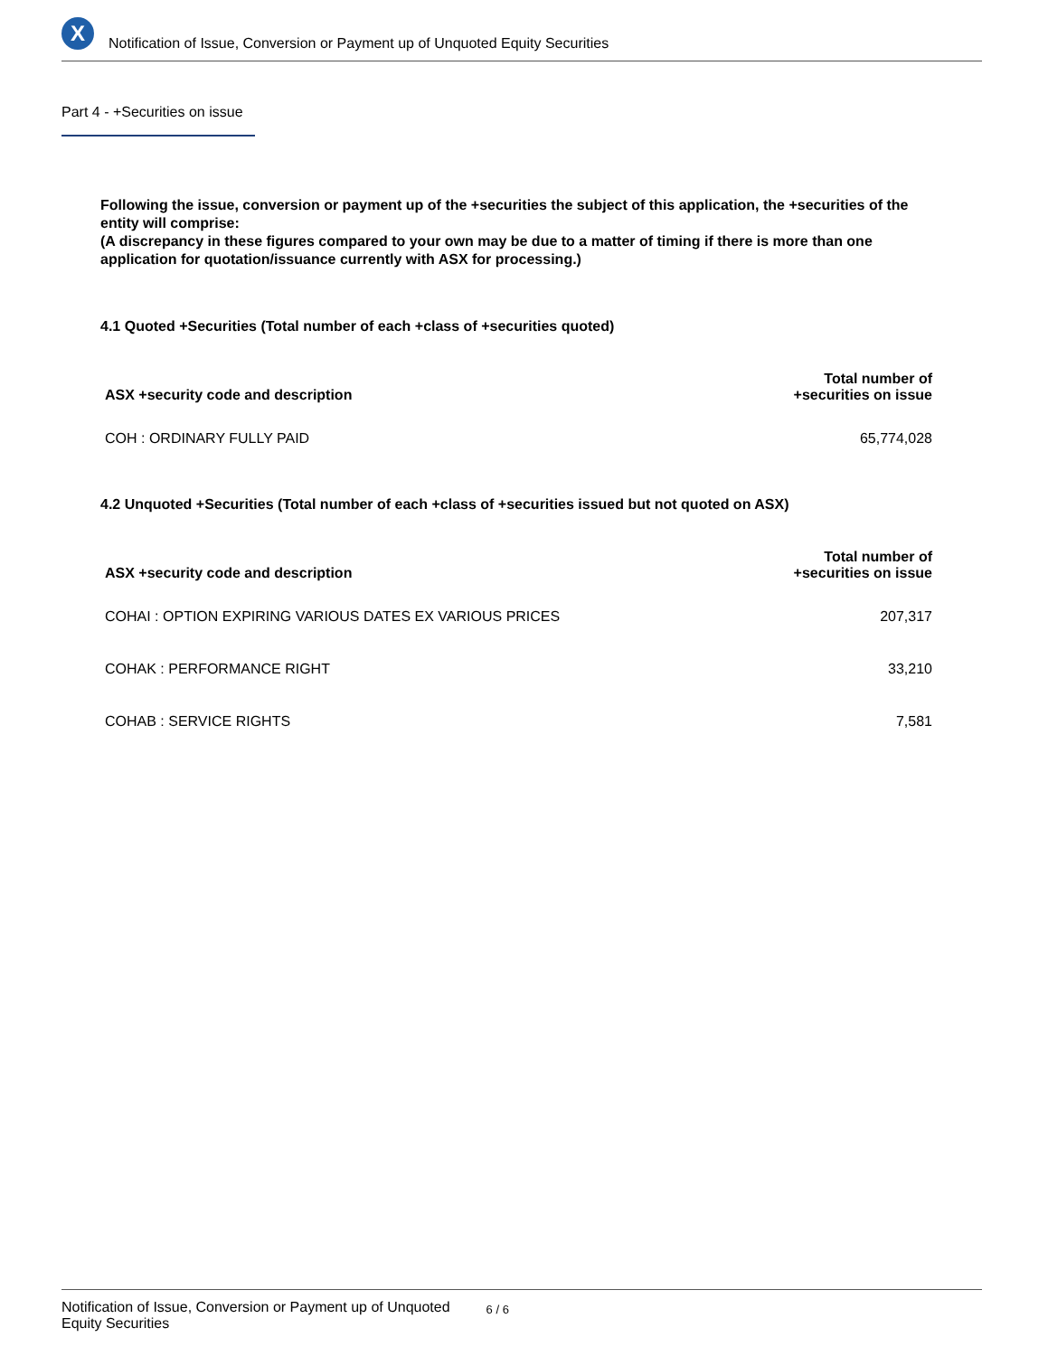X
Notification of Issue, Conversion or Payment up of Unquoted Equity Securities
Part 4 - +Securities on issue
Following the issue, conversion or payment up of the +securities the subject of this application, the +securities of the entity will comprise:
(A discrepancy in these figures compared to your own may be due to a matter of timing if there is more than one application for quotation/issuance currently with ASX for processing.)
4.1 Quoted +Securities (Total number of each +class of +securities quoted)
| ASX +security code and description | Total number of +securities on issue |
| --- | --- |
| COH : ORDINARY FULLY PAID | 65,774,028 |
4.2 Unquoted +Securities (Total number of each +class of +securities issued but not quoted on ASX)
| ASX +security code and description | Total number of +securities on issue |
| --- | --- |
| COHAI : OPTION EXPIRING VARIOUS DATES EX VARIOUS PRICES | 207,317 |
| COHAK : PERFORMANCE RIGHT | 33,210 |
| COHAB : SERVICE RIGHTS | 7,581 |
Notification of Issue, Conversion or Payment up of Unquoted
Equity Securities
6 / 6